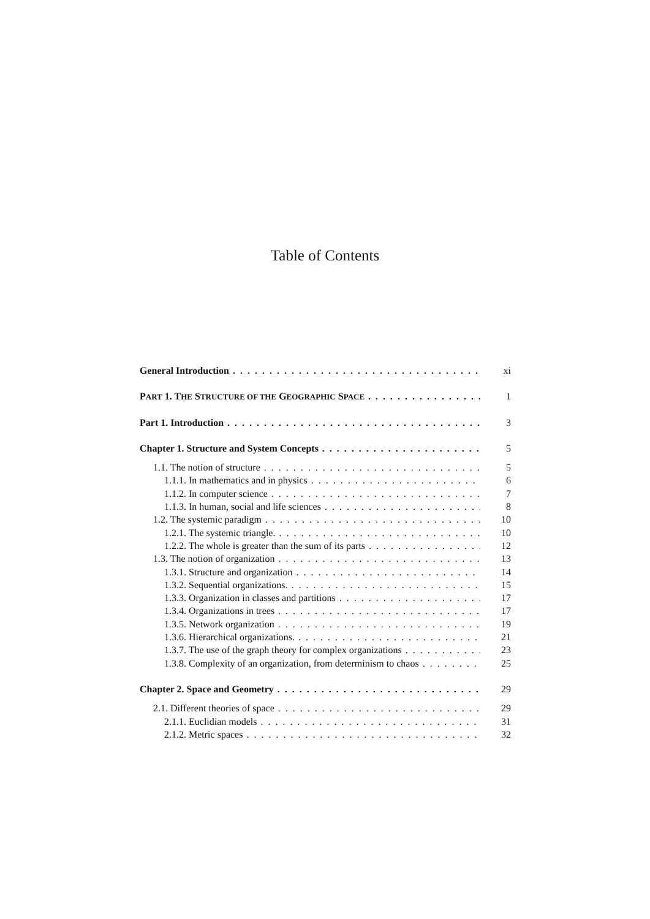Table of Contents
General Introduction xi
PART 1. THE STRUCTURE OF THE GEOGRAPHIC SPACE 1
Part 1. Introduction 3
Chapter 1. Structure and System Concepts 5
1.1. The notion of structure 5
1.1.1. In mathematics and in physics 6
1.1.2. In computer science 7
1.1.3. In human, social and life sciences 8
1.2. The systemic paradigm 10
1.2.1. The systemic triangle. 10
1.2.2. The whole is greater than the sum of its parts 12
1.3. The notion of organization 13
1.3.1. Structure and organization 14
1.3.2. Sequential organizations. 15
1.3.3. Organization in classes and partitions 17
1.3.4. Organizations in trees 17
1.3.5. Network organization 19
1.3.6. Hierarchical organizations. 21
1.3.7. The use of the graph theory for complex organizations 23
1.3.8. Complexity of an organization, from determinism to chaos 25
Chapter 2. Space and Geometry 29
2.1. Different theories of space 29
2.1.1. Euclidian models 31
2.1.2. Metric spaces 32